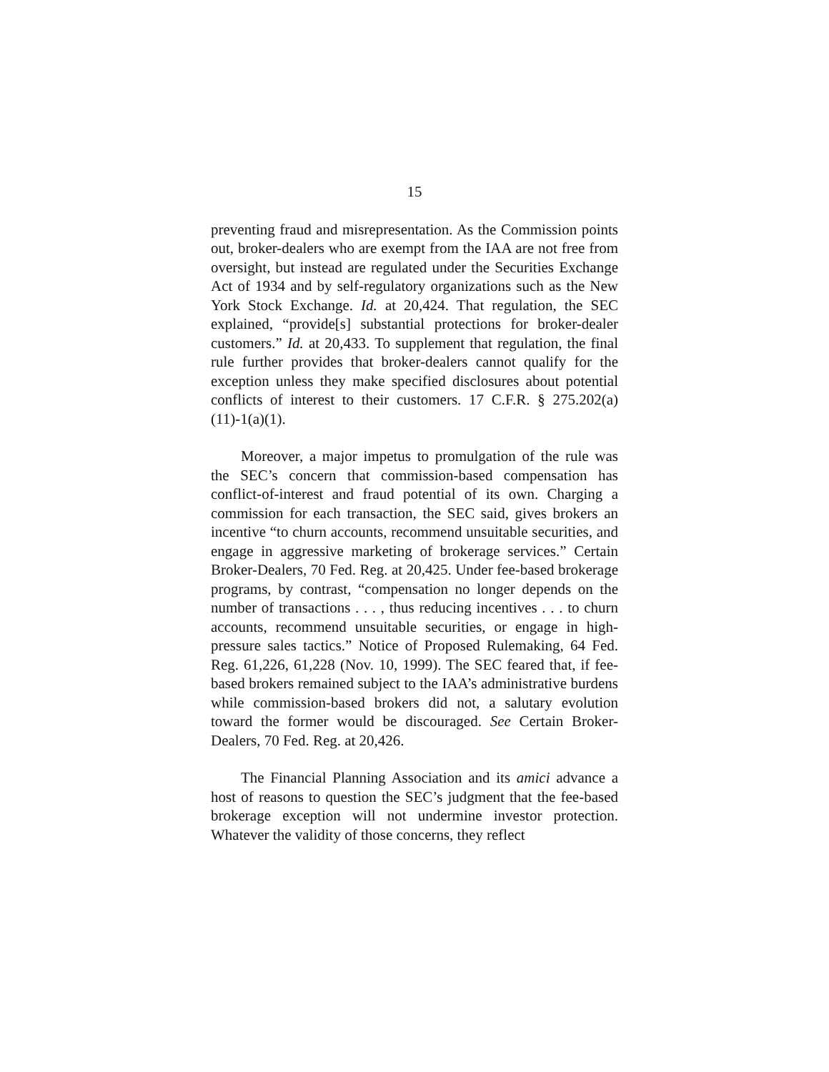15
preventing fraud and misrepresentation. As the Commission points out, broker-dealers who are exempt from the IAA are not free from oversight, but instead are regulated under the Securities Exchange Act of 1934 and by self-regulatory organizations such as the New York Stock Exchange. Id. at 20,424. That regulation, the SEC explained, “provide[s] substantial protections for broker-dealer customers.” Id. at 20,433. To supplement that regulation, the final rule further provides that broker-dealers cannot qualify for the exception unless they make specified disclosures about potential conflicts of interest to their customers. 17 C.F.R. § 275.202(a)(11)-1(a)(1).
Moreover, a major impetus to promulgation of the rule was the SEC’s concern that commission-based compensation has conflict-of-interest and fraud potential of its own. Charging a commission for each transaction, the SEC said, gives brokers an incentive “to churn accounts, recommend unsuitable securities, and engage in aggressive marketing of brokerage services.” Certain Broker-Dealers, 70 Fed. Reg. at 20,425. Under fee-based brokerage programs, by contrast, “compensation no longer depends on the number of transactions . . . , thus reducing incentives . . . to churn accounts, recommend unsuitable securities, or engage in high-pressure sales tactics.” Notice of Proposed Rulemaking, 64 Fed. Reg. 61,226, 61,228 (Nov. 10, 1999). The SEC feared that, if fee-based brokers remained subject to the IAA’s administrative burdens while commission-based brokers did not, a salutary evolution toward the former would be discouraged. See Certain Broker-Dealers, 70 Fed. Reg. at 20,426.
The Financial Planning Association and its amici advance a host of reasons to question the SEC’s judgment that the fee-based brokerage exception will not undermine investor protection. Whatever the validity of those concerns, they reflect